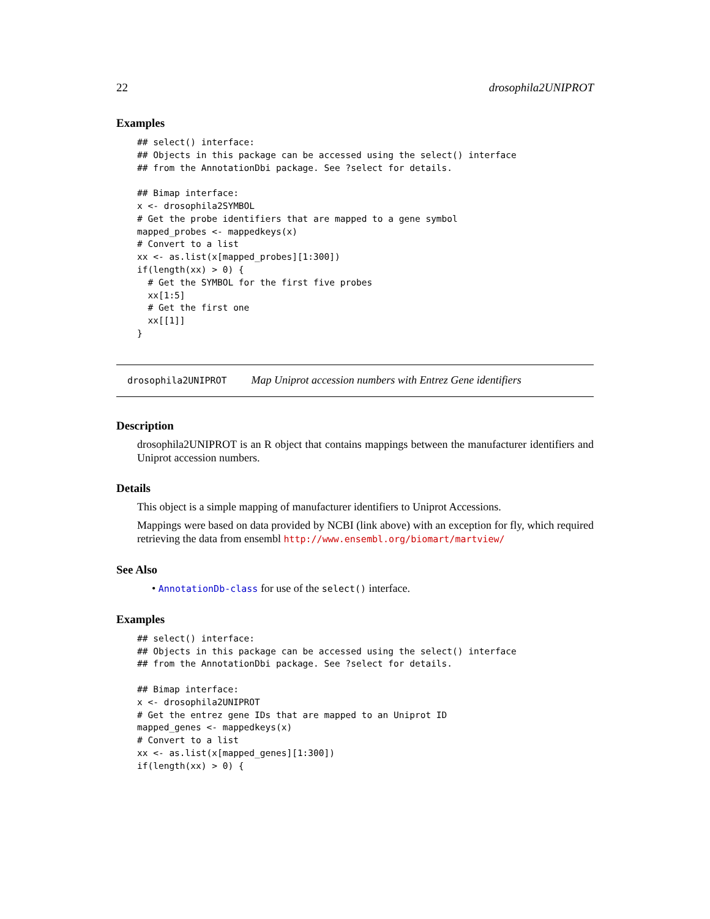22 drosophila2UNIPROT
Examples
## select() interface:
## Objects in this package can be accessed using the select() interface
## from the AnnotationDbi package. See ?select for details.

## Bimap interface:
x <- drosophila2SYMBOL
# Get the probe identifiers that are mapped to a gene symbol
mapped_probes <- mappedkeys(x)
# Convert to a list
xx <- as.list(x[mapped_probes][1:300])
if(length(xx) > 0) {
  # Get the SYMBOL for the first five probes
  xx[1:5]
  # Get the first one
  xx[[1]]
}
drosophila2UNIPROT Map Uniprot accession numbers with Entrez Gene identifiers
Description
drosophila2UNIPROT is an R object that contains mappings between the manufacturer identifiers and Uniprot accession numbers.
Details
This object is a simple mapping of manufacturer identifiers to Uniprot Accessions.
Mappings were based on data provided by NCBI (link above) with an exception for fly, which required retrieving the data from ensembl http://www.ensembl.org/biomart/martview/
See Also
• AnnotationDb-class for use of the select() interface.
Examples
## select() interface:
## Objects in this package can be accessed using the select() interface
## from the AnnotationDbi package. See ?select for details.

## Bimap interface:
x <- drosophila2UNIPROT
# Get the entrez gene IDs that are mapped to an Uniprot ID
mapped_genes <- mappedkeys(x)
# Convert to a list
xx <- as.list(x[mapped_genes][1:300])
if(length(xx) > 0) {